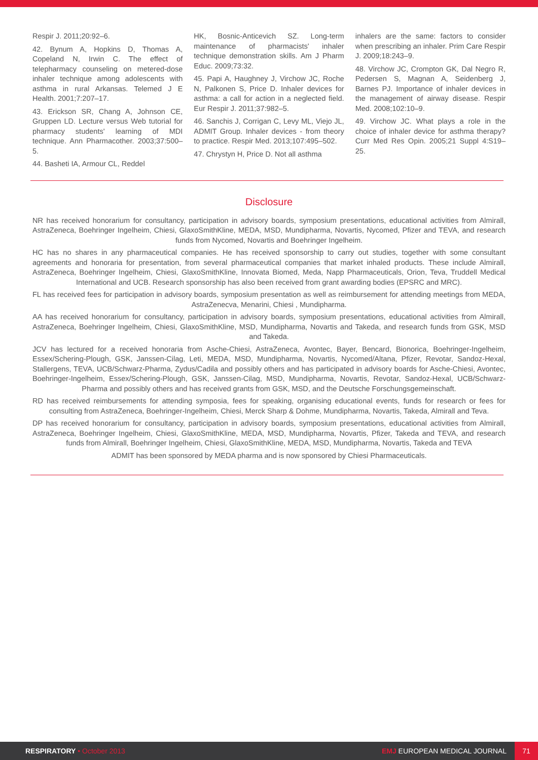Respir J. 2011;20:92–6.
42. Bynum A, Hopkins D, Thomas A, Copeland N, Irwin C. The effect of telepharmacy counseling on metered-dose inhaler technique among adolescents with asthma in rural Arkansas. Telemed J E Health. 2001;7:207–17.
43. Erickson SR, Chang A, Johnson CE, Gruppen LD. Lecture versus Web tutorial for pharmacy students' learning of MDI technique. Ann Pharmacother. 2003;37:500–5.
44. Basheti IA, Armour CL, Reddel
HK, Bosnic-Anticevich SZ. Long-term maintenance of pharmacists' inhaler technique demonstration skills. Am J Pharm Educ. 2009;73:32.
45. Papi A, Haughney J, Virchow JC, Roche N, Palkonen S, Price D. Inhaler devices for asthma: a call for action in a neglected field. Eur Respir J. 2011;37:982–5.
46. Sanchis J, Corrigan C, Levy ML, Viejo JL, ADMIT Group. Inhaler devices - from theory to practice. Respir Med. 2013;107:495–502.
47. Chrystyn H, Price D. Not all asthma
inhalers are the same: factors to consider when prescribing an inhaler. Prim Care Respir J. 2009;18:243–9.
48. Virchow JC, Crompton GK, Dal Negro R, Pedersen S, Magnan A, Seidenberg J, Barnes PJ. Importance of inhaler devices in the management of airway disease. Respir Med. 2008;102:10–9.
49. Virchow JC. What plays a role in the choice of inhaler device for asthma therapy? Curr Med Res Opin. 2005;21 Suppl 4:S19–25.
Disclosure
NR has received honorarium for consultancy, participation in advisory boards, symposium presentations, educational activities from Almirall, AstraZeneca, Boehringer Ingelheim, Chiesi, GlaxoSmithKline, MEDA, MSD, Mundipharma, Novartis, Nycomed, Pfizer and TEVA, and research funds from Nycomed, Novartis and Boehringer Ingelheim.
HC has no shares in any pharmaceutical companies. He has received sponsorship to carry out studies, together with some consultant agreements and honoraria for presentation, from several pharmaceutical companies that market inhaled products. These include Almirall, AstraZeneca, Boehringer Ingelheim, Chiesi, GlaxoSmithKline, Innovata Biomed, Meda, Napp Pharmaceuticals, Orion, Teva, Truddell Medical International and UCB. Research sponsorship has also been received from grant awarding bodies (EPSRC and MRC).
FL has received fees for participation in advisory boards, symposium presentation as well as reimbursement for attending meetings from MEDA, AstraZenecva, Menarini, Chiesi , Mundipharma.
AA has received honorarium for consultancy, participation in advisory boards, symposium presentations, educational activities from Almirall, AstraZeneca, Boehringer Ingelheim, Chiesi, GlaxoSmithKline, MSD, Mundipharma, Novartis and Takeda, and research funds from GSK, MSD and Takeda.
JCV has lectured for a received honoraria from Asche-Chiesi, AstraZeneca, Avontec, Bayer, Bencard, Bionorica, Boehringer-Ingelheim, Essex/Schering-Plough, GSK, Janssen-Cilag, Leti, MEDA, MSD, Mundipharma, Novartis, Nycomed/Altana, Pfizer, Revotar, Sandoz-Hexal, Stallergens, TEVA, UCB/Schwarz-Pharma, Zydus/Cadila and possibly others and has participated in advisory boards for Asche-Chiesi, Avontec, Boehringer-Ingelheim, Essex/Schering-Plough, GSK, Janssen-Cilag, MSD, Mundipharma, Novartis, Revotar, Sandoz-Hexal, UCB/Schwarz-Pharma and possibly others and has received grants from GSK, MSD, and the Deutsche Forschungsgemeinschaft.
RD has received reimbursements for attending symposia, fees for speaking, organising educational events, funds for research or fees for consulting from AstraZeneca, Boehringer-Ingelheim, Chiesi, Merck Sharp & Dohme, Mundipharma, Novartis, Takeda, Almirall and Teva.
DP has received honorarium for consultancy, participation in advisory boards, symposium presentations, educational activities from Almirall, AstraZeneca, Boehringer Ingelheim, Chiesi, GlaxoSmithKline, MEDA, MSD, Mundipharma, Novartis, Pfizer, Takeda and TEVA, and research funds from Almirall, Boehringer Ingelheim, Chiesi, GlaxoSmithKline, MEDA, MSD, Mundipharma, Novartis, Takeda and TEVA
ADMIT has been sponsored by MEDA pharma and is now sponsored by Chiesi Pharmaceuticals.
RESPIRATORY • October 2013
EMJ EUROPEAN MEDICAL JOURNAL
71